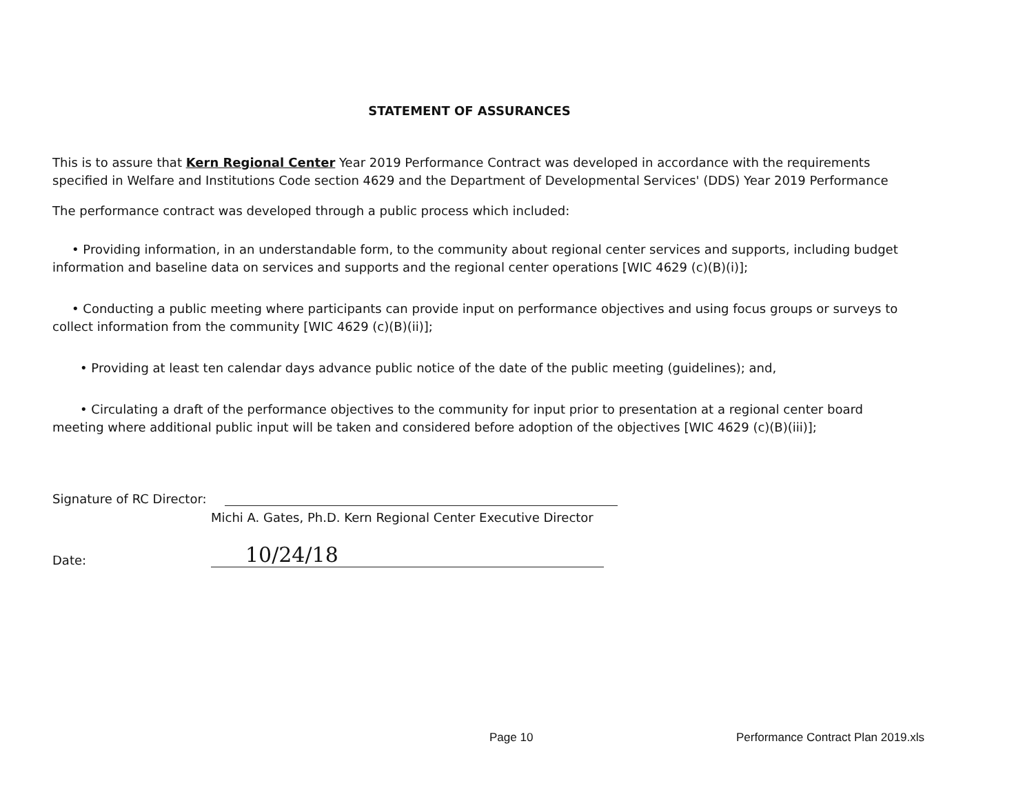STATEMENT OF ASSURANCES
This is to assure that Kern Regional Center Year 2019 Performance Contract was developed in accordance with the requirements specified in Welfare and Institutions Code section 4629 and the Department of Developmental Services' (DDS) Year 2019 Performance
The performance contract was developed through a public process which included:
• Providing information, in an understandable form, to the community about regional center services and supports, including budget information and baseline data on services and supports and the regional center operations [WIC 4629 (c)(B)(i)];
• Conducting a public meeting where participants can provide input on performance objectives and using focus groups or surveys to collect information from the community [WIC 4629 (c)(B)(ii)];
• Providing at least ten calendar days advance public notice of the date of the public meeting (guidelines); and,
• Circulating a draft of the performance objectives to the community for input prior to presentation at a regional center board meeting where additional public input will be taken and considered before adoption of the objectives [WIC 4629 (c)(B)(iii)];
Signature of RC Director:
Michi A. Gates, Ph.D. Kern Regional Center Executive Director
Date:
10/24/18
Page 10 Performance Contract Plan 2019.xls